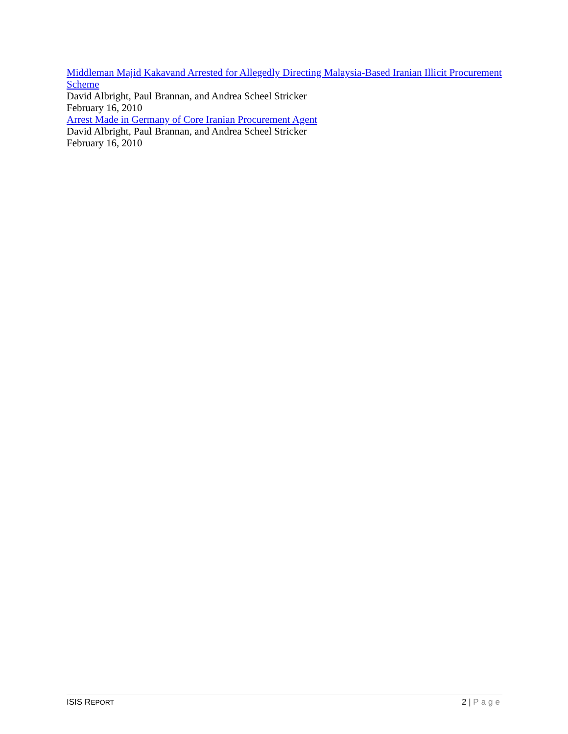Middleman Majid Kakavand Arrested for Allegedly Directing Malaysia-Based Iranian Illicit Procurement Scheme
David Albright, Paul Brannan, and Andrea Scheel Stricker
February 16, 2010
Arrest Made in Germany of Core Iranian Procurement Agent
David Albright, Paul Brannan, and Andrea Scheel Stricker
February 16, 2010
ISIS REPORT 2 | Page